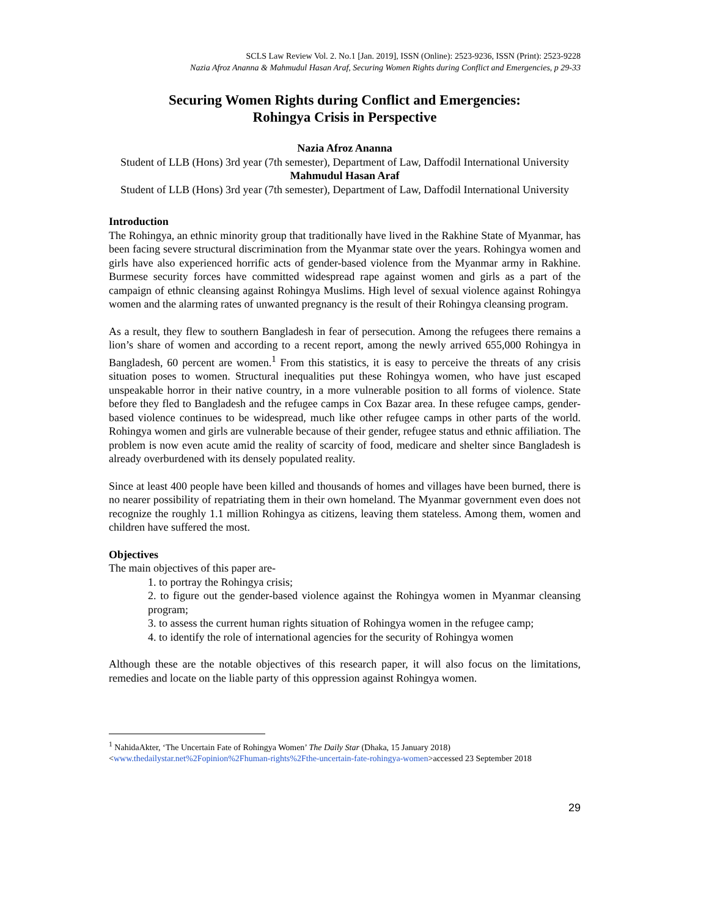SCLS Law Review Vol. 2. No.1 [Jan. 2019], ISSN (Online): 2523-9236, ISSN (Print): 2523-9228
Nazia Afroz Ananna & Mahmudul Hasan Araf, Securing Women Rights during Conflict and Emergencies, p 29-33
Securing Women Rights during Conflict and Emergencies:
Rohingya Crisis in Perspective
Nazia Afroz Ananna
Student of LLB (Hons) 3rd year (7th semester), Department of Law, Daffodil International University
Mahmudul Hasan Araf
Student of LLB (Hons) 3rd year (7th semester), Department of Law, Daffodil International University
Introduction
The Rohingya, an ethnic minority group that traditionally have lived in the Rakhine State of Myanmar, has been facing severe structural discrimination from the Myanmar state over the years. Rohingya women and girls have also experienced horrific acts of gender-based violence from the Myanmar army in Rakhine. Burmese security forces have committed widespread rape against women and girls as a part of the campaign of ethnic cleansing against Rohingya Muslims. High level of sexual violence against Rohingya women and the alarming rates of unwanted pregnancy is the result of their Rohingya cleansing program.
As a result, they flew to southern Bangladesh in fear of persecution. Among the refugees there remains a lion’s share of women and according to a recent report, among the newly arrived 655,000 Rohingya in Bangladesh, 60 percent are women.<sup>1</sup> From this statistics, it is easy to perceive the threats of any crisis situation poses to women. Structural inequalities put these Rohingya women, who have just escaped unspeakable horror in their native country, in a more vulnerable position to all forms of violence. State before they fled to Bangladesh and the refugee camps in Cox Bazar area. In these refugee camps, gender-based violence continues to be widespread, much like other refugee camps in other parts of the world. Rohingya women and girls are vulnerable because of their gender, refugee status and ethnic affiliation. The problem is now even acute amid the reality of scarcity of food, medicare and shelter since Bangladesh is already overburdened with its densely populated reality.
Since at least 400 people have been killed and thousands of homes and villages have been burned, there is no nearer possibility of repatriating them in their own homeland. The Myanmar government even does not recognize the roughly 1.1 million Rohingya as citizens, leaving them stateless. Among them, women and children have suffered the most.
Objectives
The main objectives of this paper are-
1. to portray the Rohingya crisis;
2. to figure out the gender-based violence against the Rohingya women in Myanmar cleansing program;
3. to assess the current human rights situation of Rohingya women in the refugee camp;
4. to identify the role of international agencies for the security of Rohingya women
Although these are the notable objectives of this research paper, it will also focus on the limitations, remedies and locate on the liable party of this oppression against Rohingya women.
<sup>1</sup> NahidaAkter, ‘The Uncertain Fate of Rohingya Women’ The Daily Star (Dhaka, 15 January 2018) <www.thedailystar.net%2Fopinion%2Fhuman-rights%2Fthe-uncertain-fate-rohingya-women>accessed 23 September 2018
29